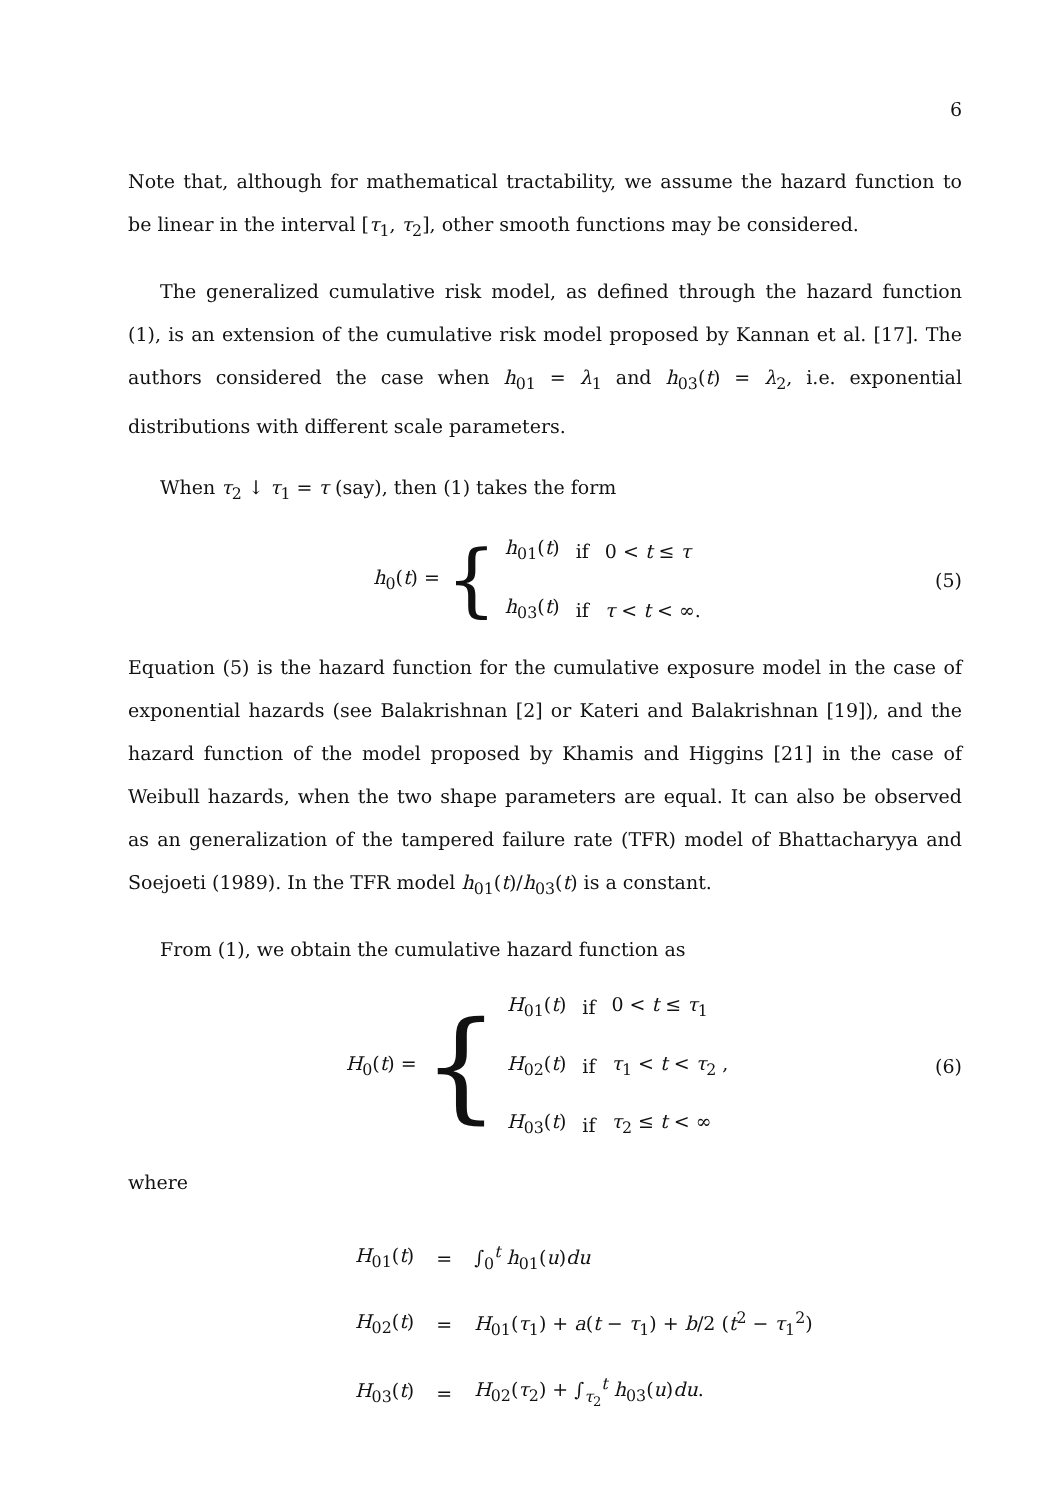6
Note that, although for mathematical tractability, we assume the hazard function to be linear in the interval [τ<sub>1</sub>, τ<sub>2</sub>], other smooth functions may be considered.
The generalized cumulative risk model, as defined through the hazard function (1), is an extension of the cumulative risk model proposed by Kannan et al. [17]. The authors considered the case when h<sub>01</sub> = λ<sub>1</sub> and h<sub>03</sub>(t) = λ<sub>2</sub>, i.e. exponential distributions with different scale parameters.
When τ<sub>2</sub> ↓ τ<sub>1</sub> = τ (say), then (1) takes the form
h<sub>0</sub>(t) = {
| h<sub>01</sub>( t ) | if | 0 < t ≤ τ |
| h<sub>03</sub>( t ) | if | τ < t < ∞. |
(5)
Equation (5) is the hazard function for the cumulative exposure model in the case of exponential hazards (see Balakrishnan [2] or Kateri and Balakrishnan [19]), and the hazard function of the model proposed by Khamis and Higgins [21] in the case of Weibull hazards, when the two shape parameters are equal. It can also be observed as an generalization of the tampered failure rate (TFR) model of Bhattacharyya and Soejoeti (1989). In the TFR model h<sub>01</sub>(t)/h<sub>03</sub>(t) is a constant.
From (1), we obtain the cumulative hazard function as
H<sub>0</sub>(t) = {
| H<sub>01</sub>( t ) | if | 0 < t ≤ τ<sub>1</sub> |
| H<sub>02</sub>( t ) | if | τ<sub>1</sub> < t < τ<sub>2</sub> , |
| H<sub>03</sub>( t ) | if | τ<sub>2</sub> ≤ t < ∞ |
(6)
where
| H<sub>01</sub>( t ) | = | ∫<sub>0</sub><sup>t</sup> h<sub>01</sub>( u ) du |
| H<sub>02</sub>( t ) | = | H<sub>01</sub>( τ<sub>1</sub>) + a ( t − τ<sub>1</sub>) + b /2 ( t<sup>2</sup> − τ<sub>1</sub><sup>2</sup>) |
| H<sub>03</sub>( t ) | = | H<sub>02</sub>( τ<sub>2</sub>) + ∫<sub>τ<sub>2</sub></sub><sup>t</sup> h<sub>03</sub>( u ) du . |